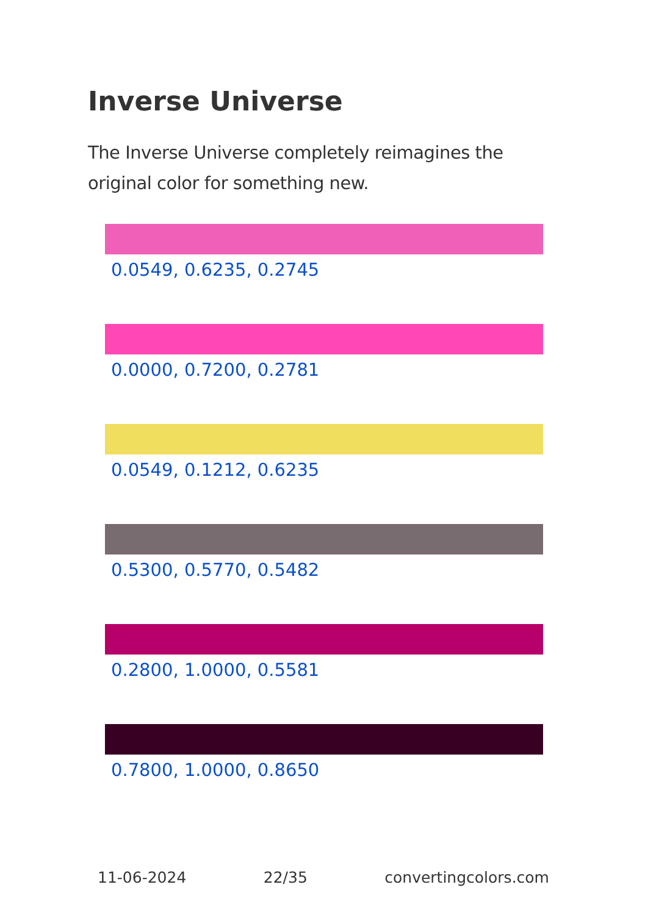Inverse Universe
The Inverse Universe completely reimagines the original color for something new.
0.0549, 0.6235, 0.2745
0.0000, 0.7200, 0.2781
0.0549, 0.1212, 0.6235
0.5300, 0.5770, 0.5482
0.2800, 1.0000, 0.5581
0.7800, 1.0000, 0.8650
11-06-2024 22/35 convertingcolors.com